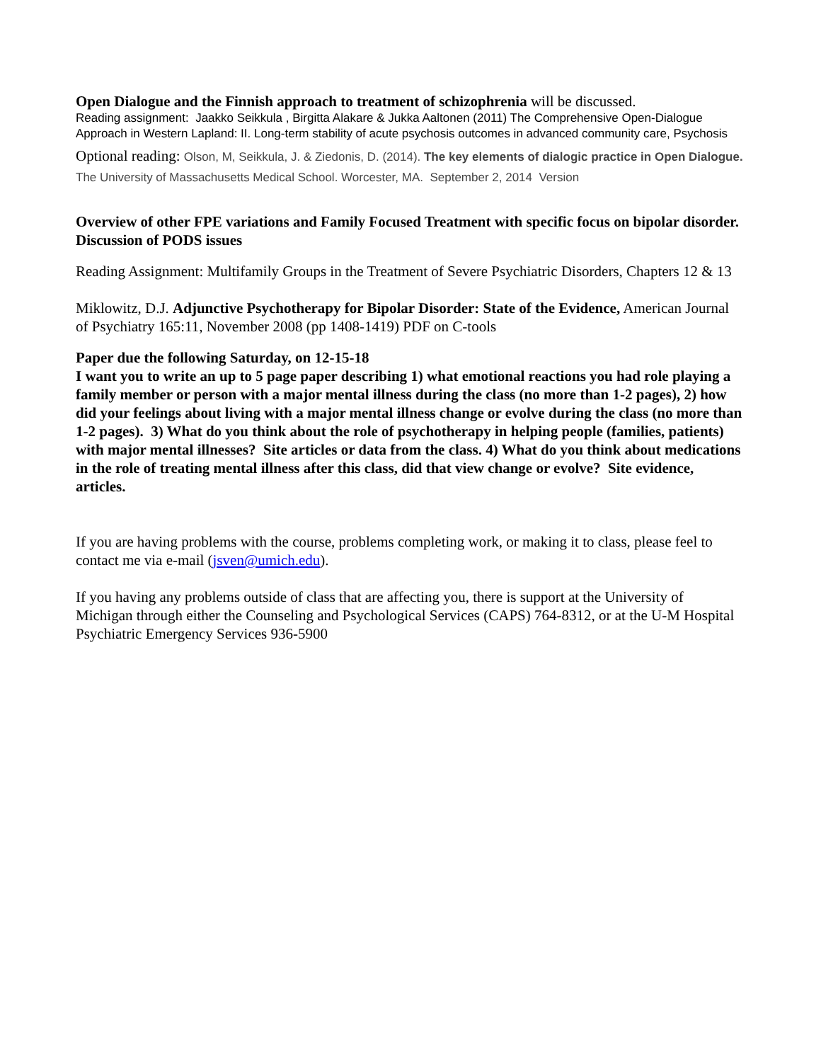Open Dialogue and the Finnish approach to treatment of schizophrenia will be discussed.
Reading assignment: Jaakko Seikkula , Birgitta Alakare & Jukka Aaltonen (2011) The Comprehensive Open-Dialogue Approach in Western Lapland: II. Long-term stability of acute psychosis outcomes in advanced community care, Psychosis
Optional reading: Olson, M, Seikkula, J. & Ziedonis, D. (2014). The key elements of dialogic practice in Open Dialogue. The University of Massachusetts Medical School. Worcester, MA. September 2, 2014 Version
Overview of other FPE variations and Family Focused Treatment with specific focus on bipolar disorder.
Discussion of PODS issues
Reading Assignment: Multifamily Groups in the Treatment of Severe Psychiatric Disorders, Chapters 12 & 13
Miklowitz, D.J. Adjunctive Psychotherapy for Bipolar Disorder: State of the Evidence, American Journal of Psychiatry 165:11, November 2008 (pp 1408-1419) PDF on C-tools
Paper due the following Saturday, on 12-15-18
I want you to write an up to 5 page paper describing 1) what emotional reactions you had role playing a family member or person with a major mental illness during the class (no more than 1-2 pages), 2) how did your feelings about living with a major mental illness change or evolve during the class (no more than 1-2 pages). 3) What do you think about the role of psychotherapy in helping people (families, patients) with major mental illnesses? Site articles or data from the class. 4) What do you think about medications in the role of treating mental illness after this class, did that view change or evolve? Site evidence, articles.
If you are having problems with the course, problems completing work, or making it to class, please feel to contact me via e-mail (jsven@umich.edu).
If you having any problems outside of class that are affecting you, there is support at the University of Michigan through either the Counseling and Psychological Services (CAPS) 764-8312, or at the U-M Hospital Psychiatric Emergency Services 936-5900